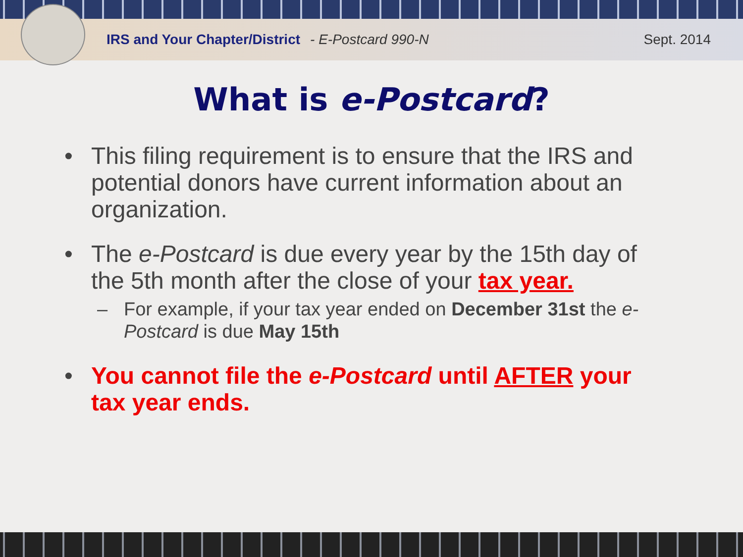IRS and Your Chapter/District - E-Postcard 990-N Sept. 2014
What is e-Postcard?
• This filing requirement is to ensure that the IRS and potential donors have current information about an organization.
• The e-Postcard is due every year by the 15th day of the 5th month after the close of your tax year.
– For example, if your tax year ended on December 31st the e-Postcard is due May 15th
• You cannot file the e-Postcard until AFTER your tax year ends.